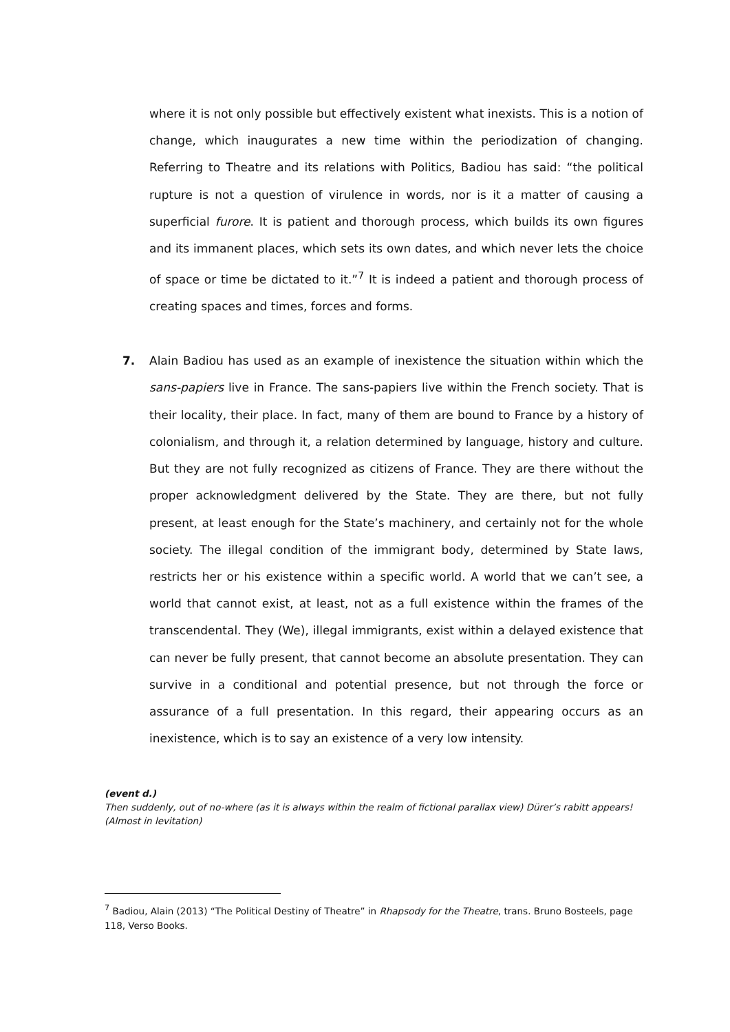where it is not only possible but effectively existent what inexists. This is a notion of change, which inaugurates a new time within the periodization of changing. Referring to Theatre and its relations with Politics, Badiou has said: “the political rupture is not a question of virulence in words, nor is it a matter of causing a superficial furore. It is patient and thorough process, which builds its own figures and its immanent places, which sets its own dates, and which never lets the choice of space or time be dictated to it.”<sup>7</sup> It is indeed a patient and thorough process of creating spaces and times, forces and forms.
7. Alain Badiou has used as an example of inexistence the situation within which the sans-papiers live in France. The sans-papiers live within the French society. That is their locality, their place. In fact, many of them are bound to France by a history of colonialism, and through it, a relation determined by language, history and culture. But they are not fully recognized as citizens of France. They are there without the proper acknowledgment delivered by the State. They are there, but not fully present, at least enough for the State’s machinery, and certainly not for the whole society. The illegal condition of the immigrant body, determined by State laws, restricts her or his existence within a specific world. A world that we can’t see, a world that cannot exist, at least, not as a full existence within the frames of the transcendental. They (We), illegal immigrants, exist within a delayed existence that can never be fully present, that cannot become an absolute presentation. They can survive in a conditional and potential presence, but not through the force or assurance of a full presentation. In this regard, their appearing occurs as an inexistence, which is to say an existence of a very low intensity.
(event d.)
Then suddenly, out of no-where (as it is always within the realm of fictional parallax view) Dürer’s rabitt appears! (Almost in levitation)
<sup>7</sup> Badiou, Alain (2013) “The Political Destiny of Theatre” in Rhapsody for the Theatre, trans. Bruno Bosteels, page 118, Verso Books.